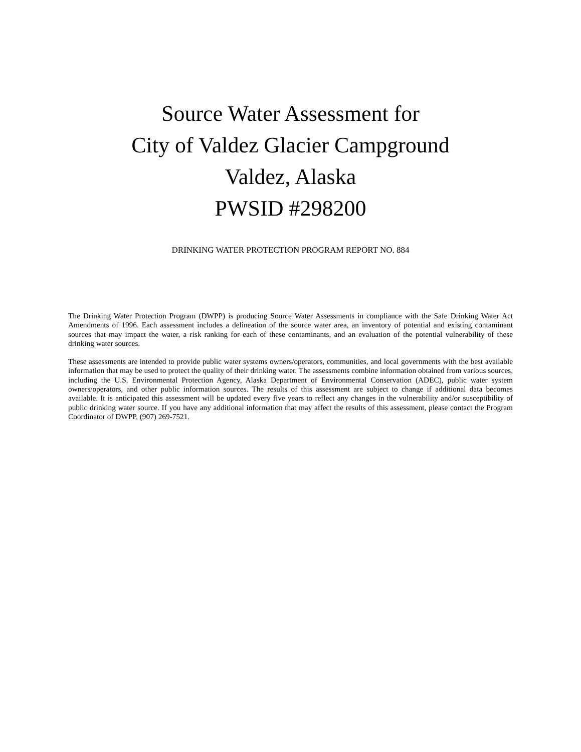Source Water Assessment for
City of Valdez Glacier Campground
Valdez, Alaska
PWSID #298200
DRINKING WATER PROTECTION PROGRAM REPORT NO. 884
The Drinking Water Protection Program (DWPP) is producing Source Water Assessments in compliance with the Safe Drinking Water Act Amendments of 1996. Each assessment includes a delineation of the source water area, an inventory of potential and existing contaminant sources that may impact the water, a risk ranking for each of these contaminants, and an evaluation of the potential vulnerability of these drinking water sources.
These assessments are intended to provide public water systems owners/operators, communities, and local governments with the best available information that may be used to protect the quality of their drinking water. The assessments combine information obtained from various sources, including the U.S. Environmental Protection Agency, Alaska Department of Environmental Conservation (ADEC), public water system owners/operators, and other public information sources. The results of this assessment are subject to change if additional data becomes available. It is anticipated this assessment will be updated every five years to reflect any changes in the vulnerability and/or susceptibility of public drinking water source. If you have any additional information that may affect the results of this assessment, please contact the Program Coordinator of DWPP, (907) 269-7521.